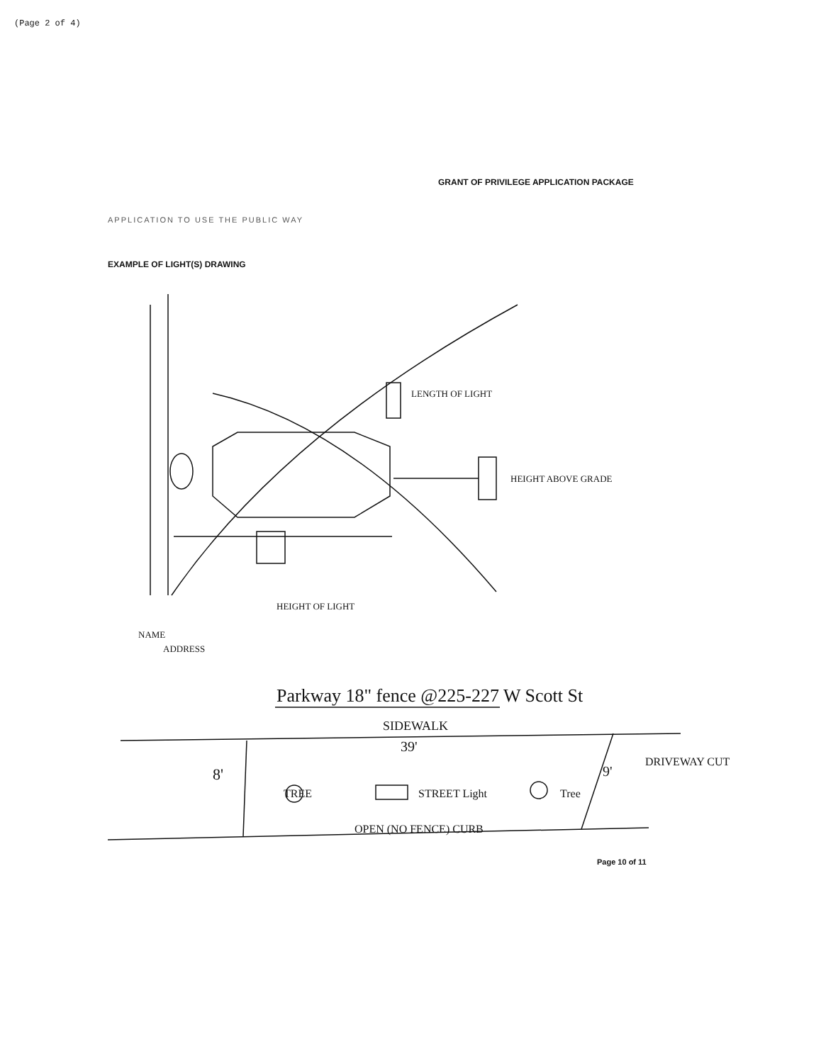(Page 2 of 4)
GRANT OF PRIVILEGE APPLICATION PACKAGE
APPLICATION TO USE THE PUBLIC WAY
EXAMPLE OF LIGHT(S) DRAWING
LENGTH OF LIGHT
HEIGHT ABOVE GRADE
HEIGHT OF LIGHT
NAME
ADDRESS
Parkway 18" fence @225-227 W Scott St
SIDEWALK
39'
8'
9'
DRIVEWAY CUT
TREE
STREET Light
Tree
OPEN (NO FENCE) CURB
Page 10 of 11